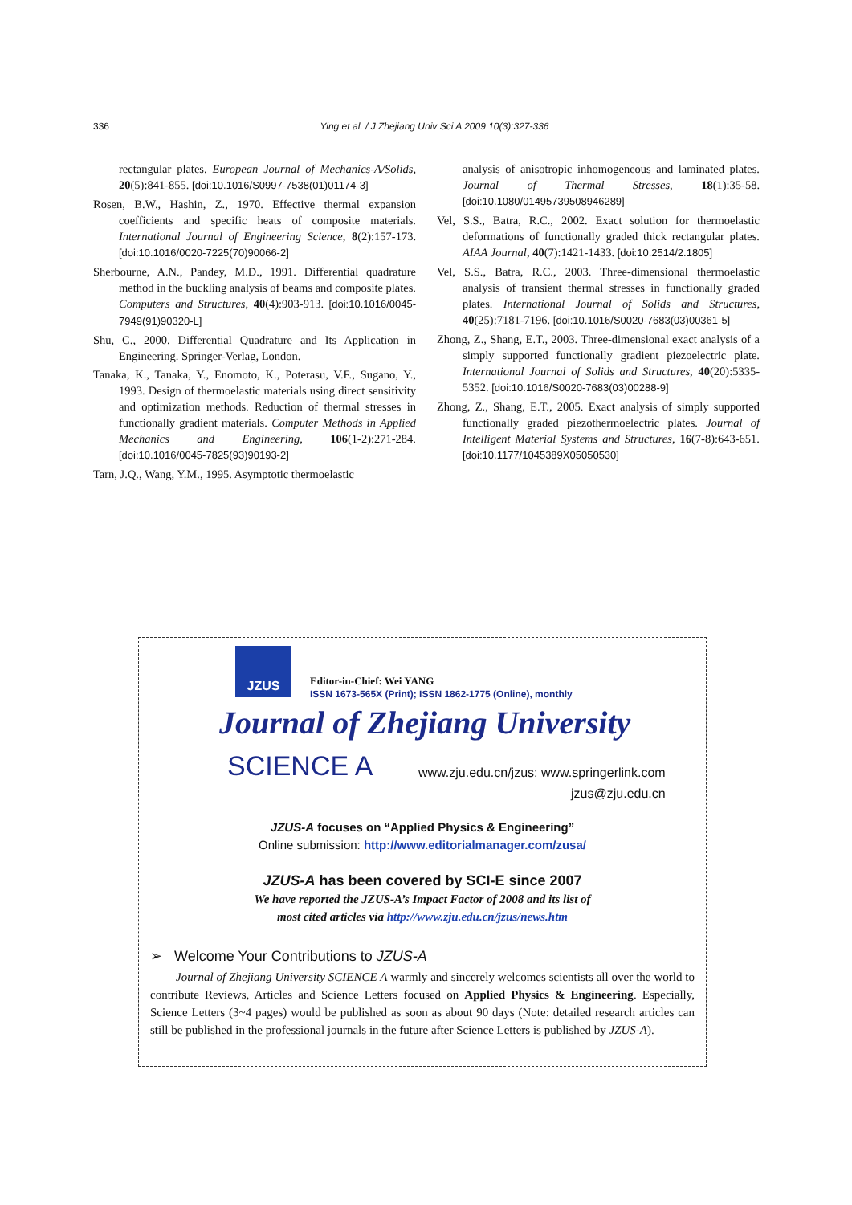336 Ying et al. / J Zhejiang Univ Sci A 2009 10(3):327-336
rectangular plates. European Journal of Mechanics-A/Solids, 20(5):841-855. [doi:10.1016/S0997-7538(01)01174-3]
Rosen, B.W., Hashin, Z., 1970. Effective thermal expansion coefficients and specific heats of composite materials. International Journal of Engineering Science, 8(2):157-173. [doi:10.1016/0020-7225(70)90066-2]
Sherbourne, A.N., Pandey, M.D., 1991. Differential quadrature method in the buckling analysis of beams and composite plates. Computers and Structures, 40(4):903-913. [doi:10.1016/0045-7949(91)90320-L]
Shu, C., 2000. Differential Quadrature and Its Application in Engineering. Springer-Verlag, London.
Tanaka, K., Tanaka, Y., Enomoto, K., Poterasu, V.F., Sugano, Y., 1993. Design of thermoelastic materials using direct sensitivity and optimization methods. Reduction of thermal stresses in functionally gradient materials. Computer Methods in Applied Mechanics and Engineering, 106(1-2):271-284. [doi:10.1016/0045-7825(93)90193-2]
Tarn, J.Q., Wang, Y.M., 1995. Asymptotic thermoelastic
analysis of anisotropic inhomogeneous and laminated plates. Journal of Thermal Stresses, 18(1):35-58. [doi:10.1080/01495739508946289]
Vel, S.S., Batra, R.C., 2002. Exact solution for thermoelastic deformations of functionally graded thick rectangular plates. AIAA Journal, 40(7):1421-1433. [doi:10.2514/2.1805]
Vel, S.S., Batra, R.C., 2003. Three-dimensional thermoelastic analysis of transient thermal stresses in functionally graded plates. International Journal of Solids and Structures, 40(25):7181-7196. [doi:10.1016/S0020-7683(03)00361-5]
Zhong, Z., Shang, E.T., 2003. Three-dimensional exact analysis of a simply supported functionally gradient piezoelectric plate. International Journal of Solids and Structures, 40(20):5335-5352. [doi:10.1016/S0020-7683(03)00288-9]
Zhong, Z., Shang, E.T., 2005. Exact analysis of simply supported functionally graded piezothermoelectric plates. Journal of Intelligent Material Systems and Structures, 16(7-8):643-651. [doi:10.1177/1045389X05050530]
JZUS
Editor-in-Chief: Wei YANG
ISSN 1673-565X (Print); ISSN 1862-1775 (Online), monthly
Journal of Zhejiang University
SCIENCE A
www.zju.edu.cn/jzus; www.springerlink.com
jzus@zju.edu.cn
JZUS-A focuses on “Applied Physics & Engineering”
Online submission: http://www.editorialmanager.com/zusa/
JZUS-A has been covered by SCI-E since 2007
We have reported the JZUS-A’s Impact Factor of 2008 and its list of
most cited articles via http://www.zju.edu.cn/jzus/news.htm
➢ Welcome Your Contributions to JZUS-A
Journal of Zhejiang University SCIENCE A warmly and sincerely welcomes scientists all over the world to contribute Reviews, Articles and Science Letters focused on Applied Physics & Engineering. Especially, Science Letters (3~4 pages) would be published as soon as about 90 days (Note: detailed research articles can still be published in the professional journals in the future after Science Letters is published by JZUS-A).